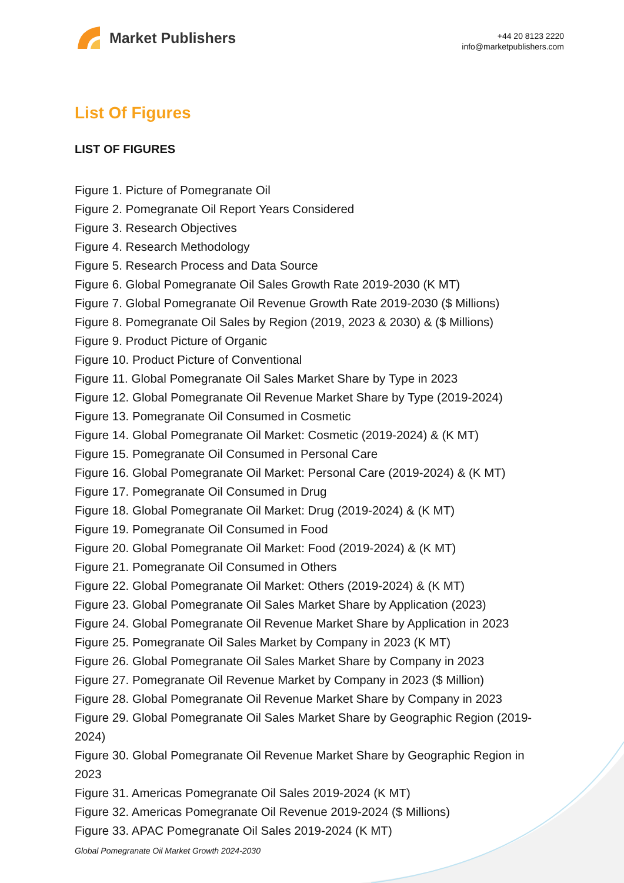Market Publishers
+44 20 8123 2220
info@marketpublishers.com
List Of Figures
LIST OF FIGURES
Figure 1. Picture of Pomegranate Oil
Figure 2. Pomegranate Oil Report Years Considered
Figure 3. Research Objectives
Figure 4. Research Methodology
Figure 5. Research Process and Data Source
Figure 6. Global Pomegranate Oil Sales Growth Rate 2019-2030 (K MT)
Figure 7. Global Pomegranate Oil Revenue Growth Rate 2019-2030 ($ Millions)
Figure 8. Pomegranate Oil Sales by Region (2019, 2023 & 2030) & ($ Millions)
Figure 9. Product Picture of Organic
Figure 10. Product Picture of Conventional
Figure 11. Global Pomegranate Oil Sales Market Share by Type in 2023
Figure 12. Global Pomegranate Oil Revenue Market Share by Type (2019-2024)
Figure 13. Pomegranate Oil Consumed in Cosmetic
Figure 14. Global Pomegranate Oil Market: Cosmetic (2019-2024) & (K MT)
Figure 15. Pomegranate Oil Consumed in Personal Care
Figure 16. Global Pomegranate Oil Market: Personal Care (2019-2024) & (K MT)
Figure 17. Pomegranate Oil Consumed in Drug
Figure 18. Global Pomegranate Oil Market: Drug (2019-2024) & (K MT)
Figure 19. Pomegranate Oil Consumed in Food
Figure 20. Global Pomegranate Oil Market: Food (2019-2024) & (K MT)
Figure 21. Pomegranate Oil Consumed in Others
Figure 22. Global Pomegranate Oil Market: Others (2019-2024) & (K MT)
Figure 23. Global Pomegranate Oil Sales Market Share by Application (2023)
Figure 24. Global Pomegranate Oil Revenue Market Share by Application in 2023
Figure 25. Pomegranate Oil Sales Market by Company in 2023 (K MT)
Figure 26. Global Pomegranate Oil Sales Market Share by Company in 2023
Figure 27. Pomegranate Oil Revenue Market by Company in 2023 ($ Million)
Figure 28. Global Pomegranate Oil Revenue Market Share by Company in 2023
Figure 29. Global Pomegranate Oil Sales Market Share by Geographic Region (2019-2024)
Figure 30. Global Pomegranate Oil Revenue Market Share by Geographic Region in 2023
Figure 31. Americas Pomegranate Oil Sales 2019-2024 (K MT)
Figure 32. Americas Pomegranate Oil Revenue 2019-2024 ($ Millions)
Figure 33. APAC Pomegranate Oil Sales 2019-2024 (K MT)
Global Pomegranate Oil Market Growth 2024-2030